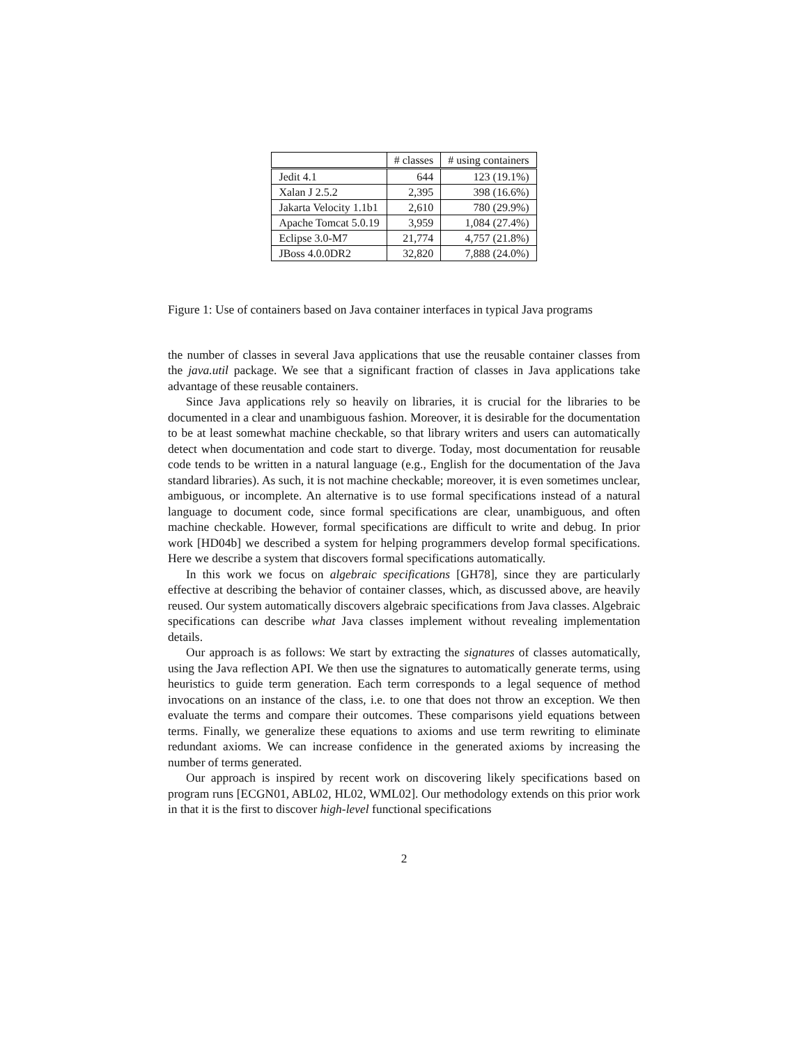| | # classes | # using containers |
| --- | --- | --- |
| Jedit 4.1 | 644 | 123 (19.1%) |
| Xalan J 2.5.2 | 2,395 | 398 (16.6%) |
| Jakarta Velocity 1.1b1 | 2,610 | 780 (29.9%) |
| Apache Tomcat 5.0.19 | 3,959 | 1,084 (27.4%) |
| Eclipse 3.0-M7 | 21,774 | 4,757 (21.8%) |
| JBoss 4.0.0DR2 | 32,820 | 7,888 (24.0%) |
Figure 1: Use of containers based on Java container interfaces in typical Java programs
the number of classes in several Java applications that use the reusable container classes from the java.util package. We see that a significant fraction of classes in Java applications take advantage of these reusable containers.
Since Java applications rely so heavily on libraries, it is crucial for the libraries to be documented in a clear and unambiguous fashion. Moreover, it is desirable for the documentation to be at least somewhat machine checkable, so that library writers and users can automatically detect when documentation and code start to diverge. Today, most documentation for reusable code tends to be written in a natural language (e.g., English for the documentation of the Java standard libraries). As such, it is not machine checkable; moreover, it is even sometimes unclear, ambiguous, or incomplete. An alternative is to use formal specifications instead of a natural language to document code, since formal specifications are clear, unambiguous, and often machine checkable. However, formal specifications are difficult to write and debug. In prior work [HD04b] we described a system for helping programmers develop formal specifications. Here we describe a system that discovers formal specifications automatically.
In this work we focus on algebraic specifications [GH78], since they are particularly effective at describing the behavior of container classes, which, as discussed above, are heavily reused. Our system automatically discovers algebraic specifications from Java classes. Algebraic specifications can describe what Java classes implement without revealing implementation details.
Our approach is as follows: We start by extracting the signatures of classes automatically, using the Java reflection API. We then use the signatures to automatically generate terms, using heuristics to guide term generation. Each term corresponds to a legal sequence of method invocations on an instance of the class, i.e. to one that does not throw an exception. We then evaluate the terms and compare their outcomes. These comparisons yield equations between terms. Finally, we generalize these equations to axioms and use term rewriting to eliminate redundant axioms. We can increase confidence in the generated axioms by increasing the number of terms generated.
Our approach is inspired by recent work on discovering likely specifications based on program runs [ECGN01, ABL02, HL02, WML02]. Our methodology extends on this prior work in that it is the first to discover high-level functional specifications
2